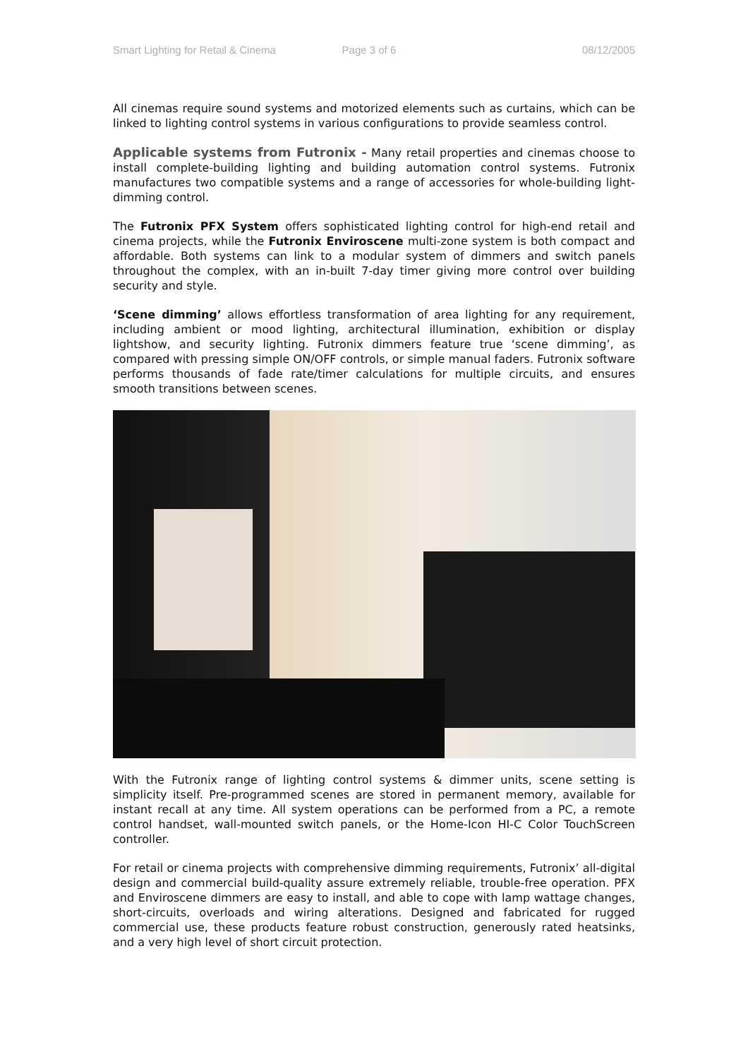Smart Lighting for Retail & Cinema Page 3 of 6 08/12/2005
All cinemas require sound systems and motorized elements such as curtains, which can be linked to lighting control systems in various configurations to provide seamless control.
Applicable systems from Futronix - Many retail properties and cinemas choose to install complete-building lighting and building automation control systems. Futronix manufactures two compatible systems and a range of accessories for whole-building light-dimming control.
The Futronix PFX System offers sophisticated lighting control for high-end retail and cinema projects, while the Futronix Enviroscene multi-zone system is both compact and affordable. Both systems can link to a modular system of dimmers and switch panels throughout the complex, with an in-built 7-day timer giving more control over building security and style.
‘Scene dimming’ allows effortless transformation of area lighting for any requirement, including ambient or mood lighting, architectural illumination, exhibition or display lightshow, and security lighting. Futronix dimmers feature true ‘scene dimming’, as compared with pressing simple ON/OFF controls, or simple manual faders. Futronix software performs thousands of fade rate/timer calculations for multiple circuits, and ensures smooth transitions between scenes.
With the Futronix range of lighting control systems & dimmer units, scene setting is simplicity itself. Pre-programmed scenes are stored in permanent memory, available for instant recall at any time. All system operations can be performed from a PC, a remote control handset, wall-mounted switch panels, or the Home-Icon HI-C Color TouchScreen controller.
For retail or cinema projects with comprehensive dimming requirements, Futronix’ all-digital design and commercial build-quality assure extremely reliable, trouble-free operation. PFX and Enviroscene dimmers are easy to install, and able to cope with lamp wattage changes, short-circuits, overloads and wiring alterations. Designed and fabricated for rugged commercial use, these products feature robust construction, generously rated heatsinks, and a very high level of short circuit protection.